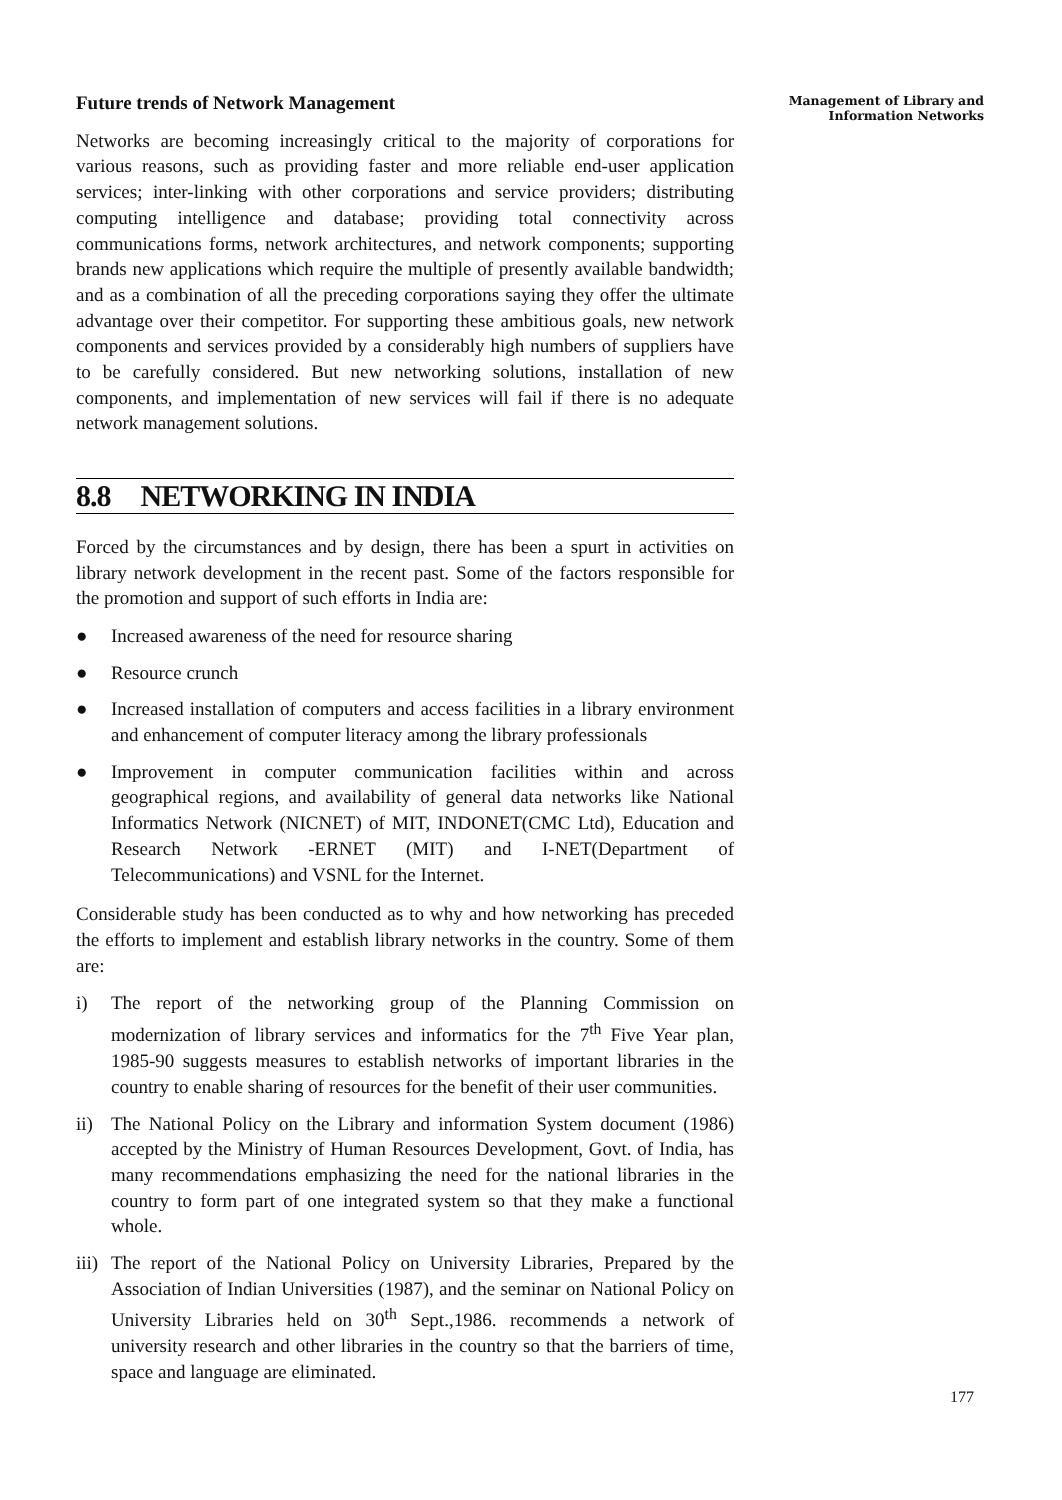Future trends of Network Management
Networks are becoming increasingly critical to the majority of corporations for various reasons, such as providing faster and more reliable end-user application services; inter-linking with other corporations and service providers; distributing computing intelligence and database; providing total connectivity across communications forms, network architectures, and network components; supporting brands new applications which require the multiple of presently available bandwidth; and as a combination of all the preceding corporations saying they offer the ultimate advantage over their competitor. For supporting these ambitious goals, new network components and services provided by a considerably high numbers of suppliers have to be carefully considered. But new networking solutions, installation of new components, and implementation of new services will fail if there is no adequate network management solutions.
8.8 NETWORKING IN INDIA
Forced by the circumstances and by design, there has been a spurt in activities on library network development in the recent past. Some of the factors responsible for the promotion and support of such efforts in India are:
● Increased awareness of the need for resource sharing
● Resource crunch
● Increased installation of computers and access facilities in a library environment and enhancement of computer literacy among the library professionals
● Improvement in computer communication facilities within and across geographical regions, and availability of general data networks like National Informatics Network (NICNET) of MIT, INDONET(CMC Ltd), Education and Research Network -ERNET (MIT) and I-NET(Department of Telecommunications) and VSNL for the Internet.
Considerable study has been conducted as to why and how networking has preceded the efforts to implement and establish library networks in the country. Some of them are:
i) The report of the networking group of the Planning Commission on modernization of library services and informatics for the 7<sup>th</sup> Five Year plan, 1985-90 suggests measures to establish networks of important libraries in the country to enable sharing of resources for the benefit of their user communities.
ii) The National Policy on the Library and information System document (1986) accepted by the Ministry of Human Resources Development, Govt. of India, has many recommendations emphasizing the need for the national libraries in the country to form part of one integrated system so that they make a functional whole.
iii) The report of the National Policy on University Libraries, Prepared by the Association of Indian Universities (1987), and the seminar on National Policy on University Libraries held on 30<sup>th</sup> Sept.,1986. recommends a network of university research and other libraries in the country so that the barriers of time, space and language are eliminated.
Management of Library and
Information Networks
177